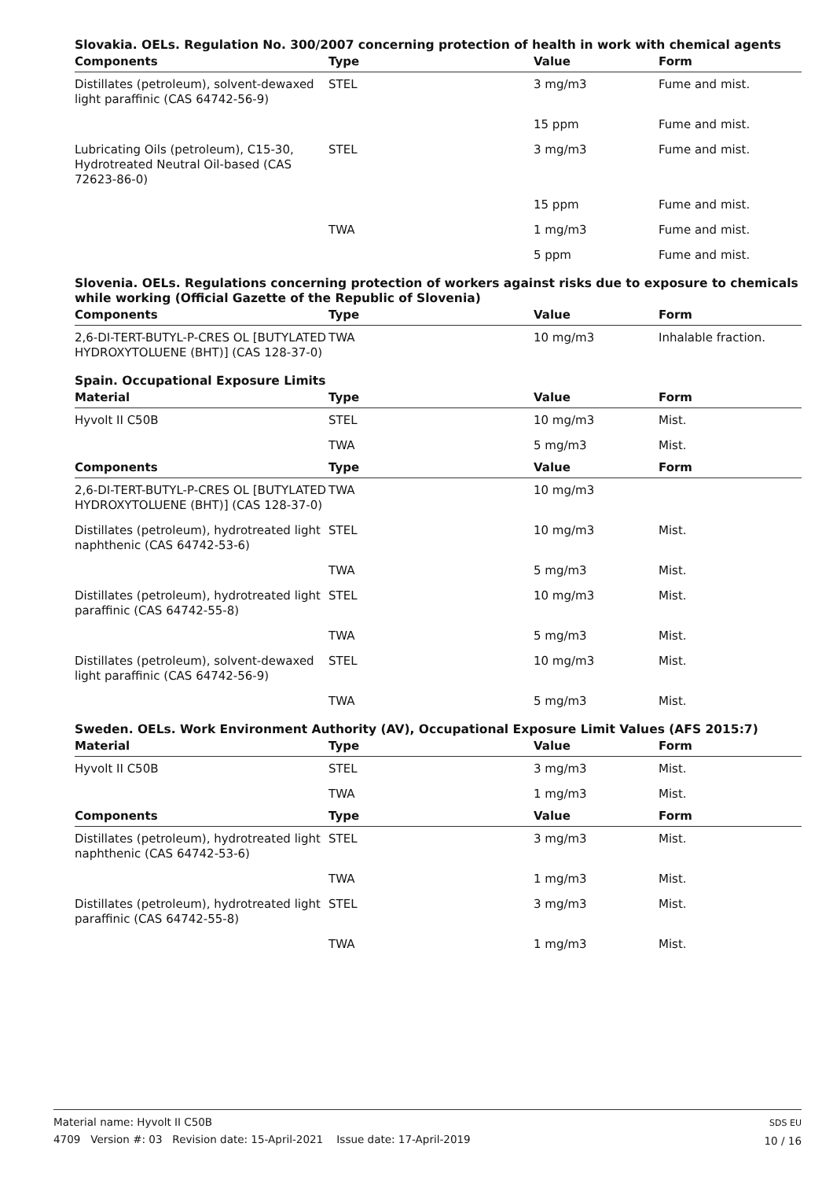Slovakia. OELs. Regulation No. 300/2007 concerning protection of health in work with chemical agents
| Components | Type | Value | Form |
| --- | --- | --- | --- |
| Distillates (petroleum), solvent-dewaxed light paraffinic (CAS 64742-56-9) | STEL | 3 mg/m3 | Fume and mist. |
| | | 15 ppm | Fume and mist. |
| Lubricating Oils (petroleum), C15-30, Hydrotreated Neutral Oil-based (CAS 72623-86-0) | STEL | 3 mg/m3 | Fume and mist. |
| | | 15 ppm | Fume and mist. |
| | TWA | 1 mg/m3 | Fume and mist. |
| | | 5 ppm | Fume and mist. |
Slovenia. OELs. Regulations concerning protection of workers against risks due to exposure to chemicals while working (Official Gazette of the Republic of Slovenia)
| Components | Type | Value | Form |
| --- | --- | --- | --- |
| 2,6-DI-TERT-BUTYL-P-CRES OL [BUTYLATED HYDROXYTOLUENE (BHT)] (CAS 128-37-0) | TWA | 10 mg/m3 | Inhalable fraction. |
Spain. Occupational Exposure Limits
| Material | Type | Value | Form |
| --- | --- | --- | --- |
| Hyvolt II C50B | STEL | 10 mg/m3 | Mist. |
| | TWA | 5 mg/m3 | Mist. |
| Components | Type | Value | Form |
| 2,6-DI-TERT-BUTYL-P-CRES OL [BUTYLATED HYDROXYTOLUENE (BHT)] (CAS 128-37-0) | TWA | 10 mg/m3 | |
| Distillates (petroleum), hydrotreated light naphthenic (CAS 64742-53-6) | STEL | 10 mg/m3 | Mist. |
| | TWA | 5 mg/m3 | Mist. |
| Distillates (petroleum), hydrotreated light paraffinic (CAS 64742-55-8) | STEL | 10 mg/m3 | Mist. |
| | TWA | 5 mg/m3 | Mist. |
| Distillates (petroleum), solvent-dewaxed light paraffinic (CAS 64742-56-9) | STEL | 10 mg/m3 | Mist. |
| | TWA | 5 mg/m3 | Mist. |
Sweden. OELs. Work Environment Authority (AV), Occupational Exposure Limit Values (AFS 2015:7)
| Material | Type | Value | Form |
| --- | --- | --- | --- |
| Hyvolt II C50B | STEL | 3 mg/m3 | Mist. |
| | TWA | 1 mg/m3 | Mist. |
| Components | Type | Value | Form |
| Distillates (petroleum), hydrotreated light naphthenic (CAS 64742-53-6) | STEL | 3 mg/m3 | Mist. |
| | TWA | 1 mg/m3 | Mist. |
| Distillates (petroleum), hydrotreated light paraffinic (CAS 64742-55-8) | STEL | 3 mg/m3 | Mist. |
| | TWA | 1 mg/m3 | Mist. |
Material name: Hyvolt II C50B
4709 Version #: 03 Revision date: 15-April-2021 Issue date: 17-April-2019
SDS EU
10 / 16